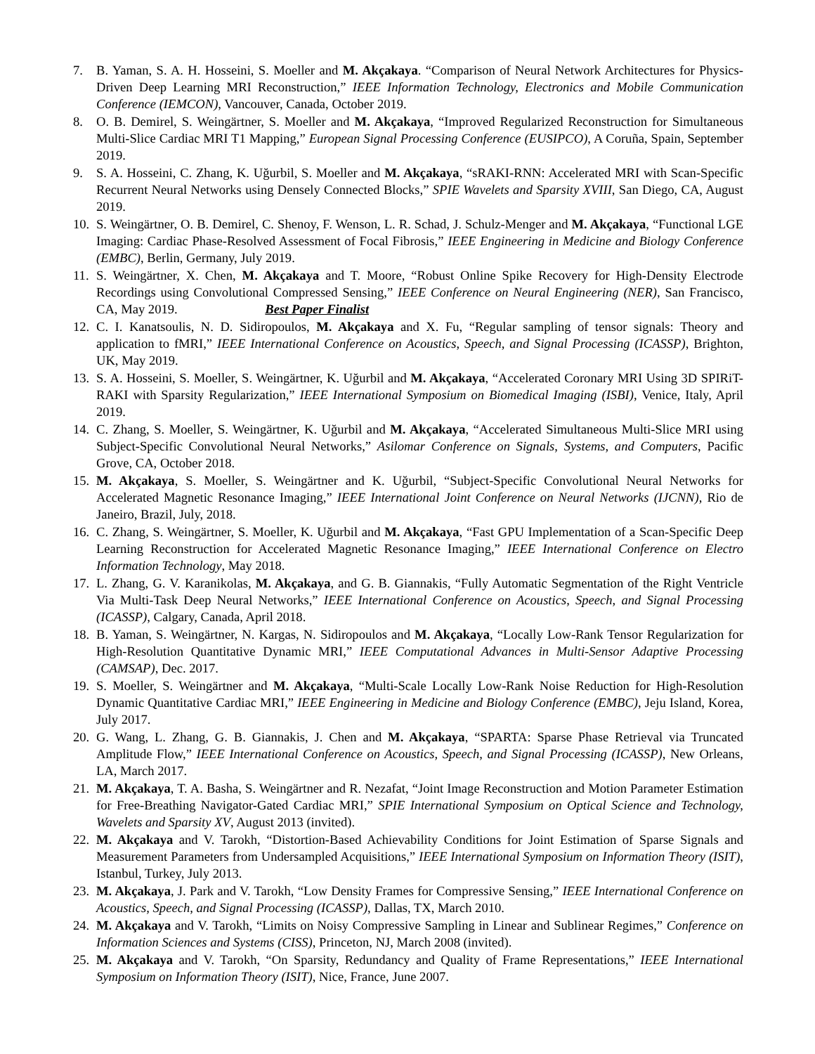7. B. Yaman, S. A. H. Hosseini, S. Moeller and M. Akçakaya. “Comparison of Neural Network Architectures for Physics-Driven Deep Learning MRI Reconstruction,” IEEE Information Technology, Electronics and Mobile Communication Conference (IEMCON), Vancouver, Canada, October 2019.
8. O. B. Demirel, S. Weingärtner, S. Moeller and M. Akçakaya, “Improved Regularized Reconstruction for Simultaneous Multi-Slice Cardiac MRI T1 Mapping,” European Signal Processing Conference (EUSIPCO), A Coruña, Spain, September 2019.
9. S. A. Hosseini, C. Zhang, K. Uğurbil, S. Moeller and M. Akçakaya, “sRAKI-RNN: Accelerated MRI with Scan-Specific Recurrent Neural Networks using Densely Connected Blocks,” SPIE Wavelets and Sparsity XVIII, San Diego, CA, August 2019.
10. S. Weingärtner, O. B. Demirel, C. Shenoy, F. Wenson, L. R. Schad, J. Schulz-Menger and M. Akçakaya, “Functional LGE Imaging: Cardiac Phase-Resolved Assessment of Focal Fibrosis,” IEEE Engineering in Medicine and Biology Conference (EMBC), Berlin, Germany, July 2019.
11. S. Weingärtner, X. Chen, M. Akçakaya and T. Moore, “Robust Online Spike Recovery for High-Density Electrode Recordings using Convolutional Compressed Sensing,” IEEE Conference on Neural Engineering (NER), San Francisco, CA, May 2019. Best Paper Finalist
12. C. I. Kanatsoulis, N. D. Sidiropoulos, M. Akçakaya and X. Fu, “Regular sampling of tensor signals: Theory and application to fMRI,” IEEE International Conference on Acoustics, Speech, and Signal Processing (ICASSP), Brighton, UK, May 2019.
13. S. A. Hosseini, S. Moeller, S. Weingärtner, K. Uğurbil and M. Akçakaya, “Accelerated Coronary MRI Using 3D SPIRiT-RAKI with Sparsity Regularization,” IEEE International Symposium on Biomedical Imaging (ISBI), Venice, Italy, April 2019.
14. C. Zhang, S. Moeller, S. Weingärtner, K. Uğurbil and M. Akçakaya, “Accelerated Simultaneous Multi-Slice MRI using Subject-Specific Convolutional Neural Networks,” Asilomar Conference on Signals, Systems, and Computers, Pacific Grove, CA, October 2018.
15. M. Akçakaya, S. Moeller, S. Weingärtner and K. Uğurbil, “Subject-Specific Convolutional Neural Networks for Accelerated Magnetic Resonance Imaging,” IEEE International Joint Conference on Neural Networks (IJCNN), Rio de Janeiro, Brazil, July, 2018.
16. C. Zhang, S. Weingärtner, S. Moeller, K. Uğurbil and M. Akçakaya, “Fast GPU Implementation of a Scan-Specific Deep Learning Reconstruction for Accelerated Magnetic Resonance Imaging,” IEEE International Conference on Electro Information Technology, May 2018.
17. L. Zhang, G. V. Karanikolas, M. Akçakaya, and G. B. Giannakis, “Fully Automatic Segmentation of the Right Ventricle Via Multi-Task Deep Neural Networks,” IEEE International Conference on Acoustics, Speech, and Signal Processing (ICASSP), Calgary, Canada, April 2018.
18. B. Yaman, S. Weingärtner, N. Kargas, N. Sidiropoulos and M. Akçakaya, “Locally Low-Rank Tensor Regularization for High-Resolution Quantitative Dynamic MRI,” IEEE Computational Advances in Multi-Sensor Adaptive Processing (CAMSAP), Dec. 2017.
19. S. Moeller, S. Weingärtner and M. Akçakaya, “Multi-Scale Locally Low-Rank Noise Reduction for High-Resolution Dynamic Quantitative Cardiac MRI,” IEEE Engineering in Medicine and Biology Conference (EMBC), Jeju Island, Korea, July 2017.
20. G. Wang, L. Zhang, G. B. Giannakis, J. Chen and M. Akçakaya, “SPARTA: Sparse Phase Retrieval via Truncated Amplitude Flow,” IEEE International Conference on Acoustics, Speech, and Signal Processing (ICASSP), New Orleans, LA, March 2017.
21. M. Akçakaya, T. A. Basha, S. Weingärtner and R. Nezafat, “Joint Image Reconstruction and Motion Parameter Estimation for Free-Breathing Navigator-Gated Cardiac MRI,” SPIE International Symposium on Optical Science and Technology, Wavelets and Sparsity XV, August 2013 (invited).
22. M. Akçakaya and V. Tarokh, “Distortion-Based Achievability Conditions for Joint Estimation of Sparse Signals and Measurement Parameters from Undersampled Acquisitions,” IEEE International Symposium on Information Theory (ISIT), Istanbul, Turkey, July 2013.
23. M. Akçakaya, J. Park and V. Tarokh, “Low Density Frames for Compressive Sensing,” IEEE International Conference on Acoustics, Speech, and Signal Processing (ICASSP), Dallas, TX, March 2010.
24. M. Akçakaya and V. Tarokh, “Limits on Noisy Compressive Sampling in Linear and Sublinear Regimes,” Conference on Information Sciences and Systems (CISS), Princeton, NJ, March 2008 (invited).
25. M. Akçakaya and V. Tarokh, “On Sparsity, Redundancy and Quality of Frame Representations,” IEEE International Symposium on Information Theory (ISIT), Nice, France, June 2007.